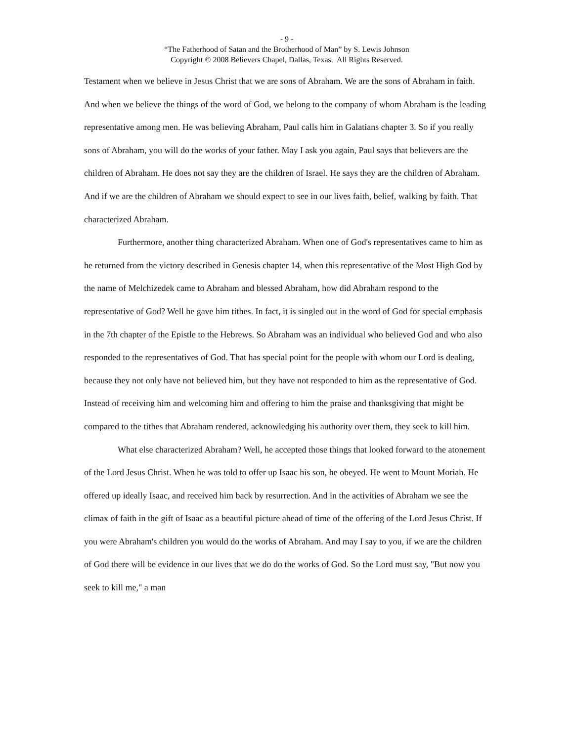- 9 -
“The Fatherhood of Satan and the Brotherhood of Man” by S. Lewis Johnson
Copyright © 2008 Believers Chapel, Dallas, Texas. All Rights Reserved.
Testament when we believe in Jesus Christ that we are sons of Abraham. We are the sons of Abraham in faith. And when we believe the things of the word of God, we belong to the company of whom Abraham is the leading representative among men. He was believing Abraham, Paul calls him in Galatians chapter 3. So if you really sons of Abraham, you will do the works of your father. May I ask you again, Paul says that believers are the children of Abraham. He does not say they are the children of Israel. He says they are the children of Abraham. And if we are the children of Abraham we should expect to see in our lives faith, belief, walking by faith. That characterized Abraham.
Furthermore, another thing characterized Abraham. When one of God's representatives came to him as he returned from the victory described in Genesis chapter 14, when this representative of the Most High God by the name of Melchizedek came to Abraham and blessed Abraham, how did Abraham respond to the representative of God? Well he gave him tithes. In fact, it is singled out in the word of God for special emphasis in the 7th chapter of the Epistle to the Hebrews. So Abraham was an individual who believed God and who also responded to the representatives of God. That has special point for the people with whom our Lord is dealing, because they not only have not believed him, but they have not responded to him as the representative of God. Instead of receiving him and welcoming him and offering to him the praise and thanksgiving that might be compared to the tithes that Abraham rendered, acknowledging his authority over them, they seek to kill him.
What else characterized Abraham? Well, he accepted those things that looked forward to the atonement of the Lord Jesus Christ. When he was told to offer up Isaac his son, he obeyed. He went to Mount Moriah. He offered up ideally Isaac, and received him back by resurrection. And in the activities of Abraham we see the climax of faith in the gift of Isaac as a beautiful picture ahead of time of the offering of the Lord Jesus Christ. If you were Abraham's children you would do the works of Abraham. And may I say to you, if we are the children of God there will be evidence in our lives that we do do the works of God. So the Lord must say, "But now you seek to kill me," a man